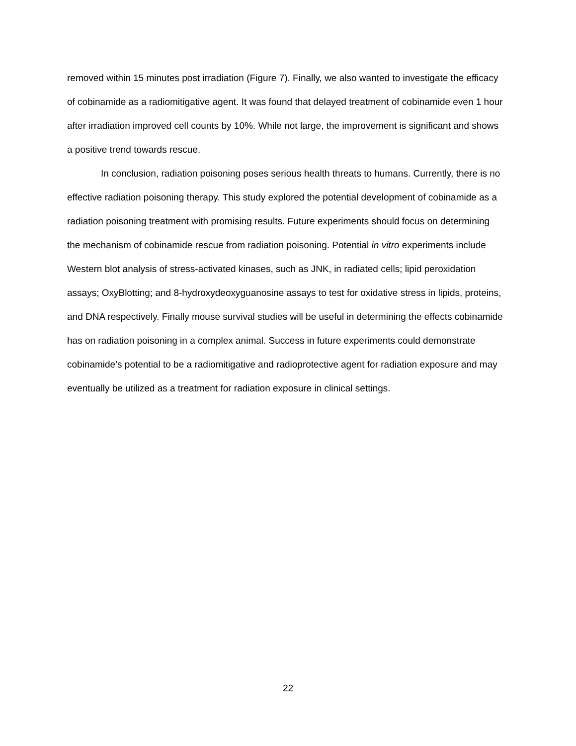removed within 15 minutes post irradiation (Figure 7). Finally, we also wanted to investigate the efficacy of cobinamide as a radiomitigative agent. It was found that delayed treatment of cobinamide even 1 hour after irradiation improved cell counts by 10%. While not large, the improvement is significant and shows a positive trend towards rescue.
In conclusion, radiation poisoning poses serious health threats to humans. Currently, there is no effective radiation poisoning therapy. This study explored the potential development of cobinamide as a radiation poisoning treatment with promising results. Future experiments should focus on determining the mechanism of cobinamide rescue from radiation poisoning. Potential in vitro experiments include Western blot analysis of stress-activated kinases, such as JNK, in radiated cells; lipid peroxidation assays; OxyBlotting; and 8-hydroxydeoxyguanosine assays to test for oxidative stress in lipids, proteins, and DNA respectively. Finally mouse survival studies will be useful in determining the effects cobinamide has on radiation poisoning in a complex animal. Success in future experiments could demonstrate cobinamide’s potential to be a radiomitigative and radioprotective agent for radiation exposure and may eventually be utilized as a treatment for radiation exposure in clinical settings.
22